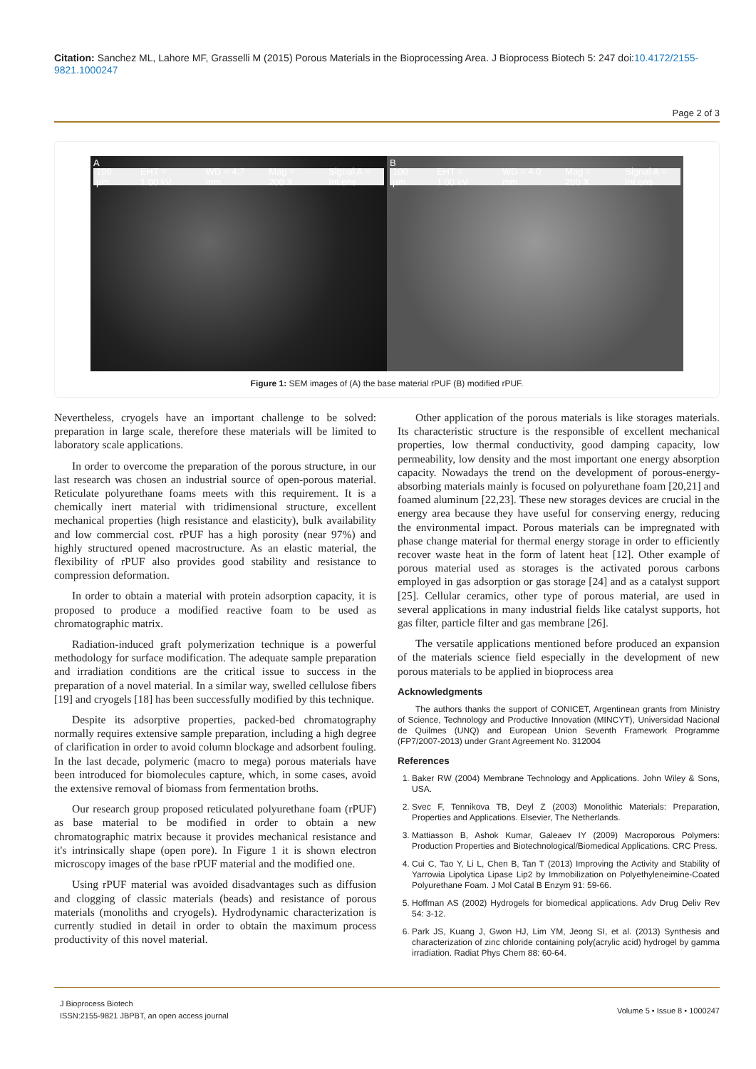Citation: Sanchez ML, Lahore MF, Grasselli M (2015) Porous Materials in the Bioprocessing Area. J Bioprocess Biotech 5: 247 doi:10.4172/2155-9821.1000247
Page 2 of 3
A
100 µm EHT = 1.00 kV WD = 4.7 mm Mag = 200 X Signal A = InLens
B
100 µm EHT = 1.00 kV WD = 4.0 mm Mag = 200 X Signal A = InLens
Figure 1: SEM images of (A) the base material rPUF (B) modified rPUF.
Nevertheless, cryogels have an important challenge to be solved: preparation in large scale, therefore these materials will be limited to laboratory scale applications.
In order to overcome the preparation of the porous structure, in our last research was chosen an industrial source of open-porous material. Reticulate polyurethane foams meets with this requirement. It is a chemically inert material with tridimensional structure, excellent mechanical properties (high resistance and elasticity), bulk availability and low commercial cost. rPUF has a high porosity (near 97%) and highly structured opened macrostructure. As an elastic material, the flexibility of rPUF also provides good stability and resistance to compression deformation.
In order to obtain a material with protein adsorption capacity, it is proposed to produce a modified reactive foam to be used as chromatographic matrix.
Radiation-induced graft polymerization technique is a powerful methodology for surface modification. The adequate sample preparation and irradiation conditions are the critical issue to success in the preparation of a novel material. In a similar way, swelled cellulose fibers [19] and cryogels [18] has been successfully modified by this technique.
Despite its adsorptive properties, packed-bed chromatography normally requires extensive sample preparation, including a high degree of clarification in order to avoid column blockage and adsorbent fouling. In the last decade, polymeric (macro to mega) porous materials have been introduced for biomolecules capture, which, in some cases, avoid the extensive removal of biomass from fermentation broths.
Our research group proposed reticulated polyurethane foam (rPUF) as base material to be modified in order to obtain a new chromatographic matrix because it provides mechanical resistance and it's intrinsically shape (open pore). In Figure 1 it is shown electron microscopy images of the base rPUF material and the modified one.
Using rPUF material was avoided disadvantages such as diffusion and clogging of classic materials (beads) and resistance of porous materials (monoliths and cryogels). Hydrodynamic characterization is currently studied in detail in order to obtain the maximum process productivity of this novel material.
Other application of the porous materials is like storages materials. Its characteristic structure is the responsible of excellent mechanical properties, low thermal conductivity, good damping capacity, low permeability, low density and the most important one energy absorption capacity. Nowadays the trend on the development of porous-energy-absorbing materials mainly is focused on polyurethane foam [20,21] and foamed aluminum [22,23]. These new storages devices are crucial in the energy area because they have useful for conserving energy, reducing the environmental impact. Porous materials can be impregnated with phase change material for thermal energy storage in order to efficiently recover waste heat in the form of latent heat [12]. Other example of porous material used as storages is the activated porous carbons employed in gas adsorption or gas storage [24] and as a catalyst support [25]. Cellular ceramics, other type of porous material, are used in several applications in many industrial fields like catalyst supports, hot gas filter, particle filter and gas membrane [26].
The versatile applications mentioned before produced an expansion of the materials science field especially in the development of new porous materials to be applied in bioprocess area
Acknowledgments
The authors thanks the support of CONICET, Argentinean grants from Ministry of Science, Technology and Productive Innovation (MINCYT), Universidad Nacional de Quilmes (UNQ) and European Union Seventh Framework Programme (FP7/2007-2013) under Grant Agreement No. 312004
References
1. Baker RW (2004) Membrane Technology and Applications. John Wiley & Sons, USA.
2. Svec F, Tennikova TB, Deyl Z (2003) Monolithic Materials: Preparation, Properties and Applications. Elsevier, The Netherlands.
3. Mattiasson B, Ashok Kumar, Galeaev IY (2009) Macroporous Polymers: Production Properties and Biotechnological/Biomedical Applications. CRC Press.
4. Cui C, Tao Y, Li L, Chen B, Tan T (2013) Improving the Activity and Stability of Yarrowia Lipolytica Lipase Lip2 by Immobilization on Polyethyleneimine-Coated Polyurethane Foam. J Mol Catal B Enzym 91: 59-66.
5. Hoffman AS (2002) Hydrogels for biomedical applications. Adv Drug Deliv Rev 54: 3-12.
6. Park JS, Kuang J, Gwon HJ, Lim YM, Jeong SI, et al. (2013) Synthesis and characterization of zinc chloride containing poly(acrylic acid) hydrogel by gamma irradiation. Radiat Phys Chem 88: 60-64.
J Bioprocess Biotech
ISSN:2155-9821 JBPBT, an open access journal
Volume 5 • Issue 8 • 1000247